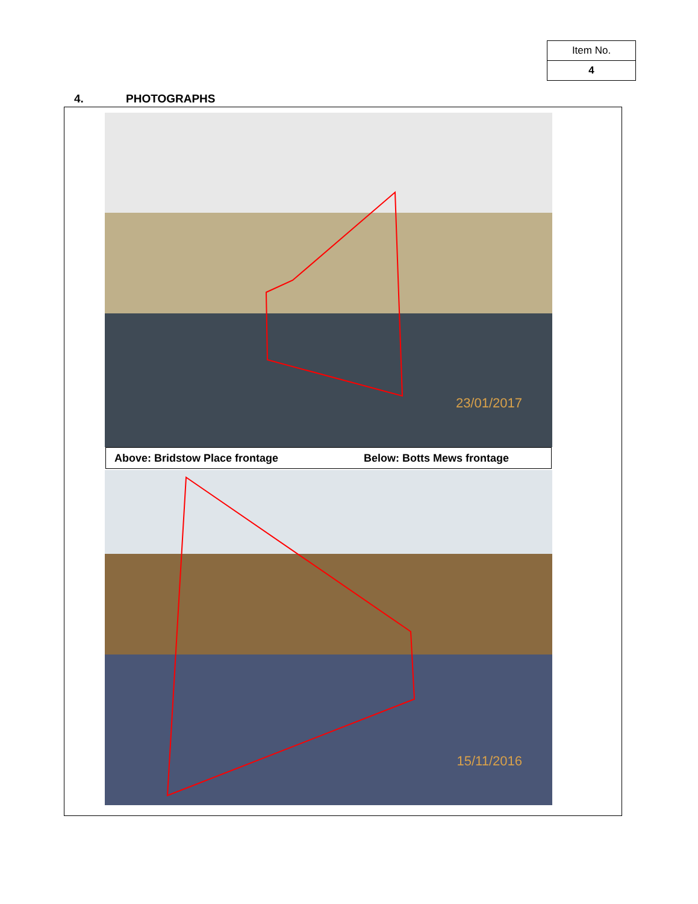| Item No. |
| 4 |
4. PHOTOGRAPHS
23/01/2017
Above: Bridstow Place frontage Below: Botts Mews frontage
15/11/2016